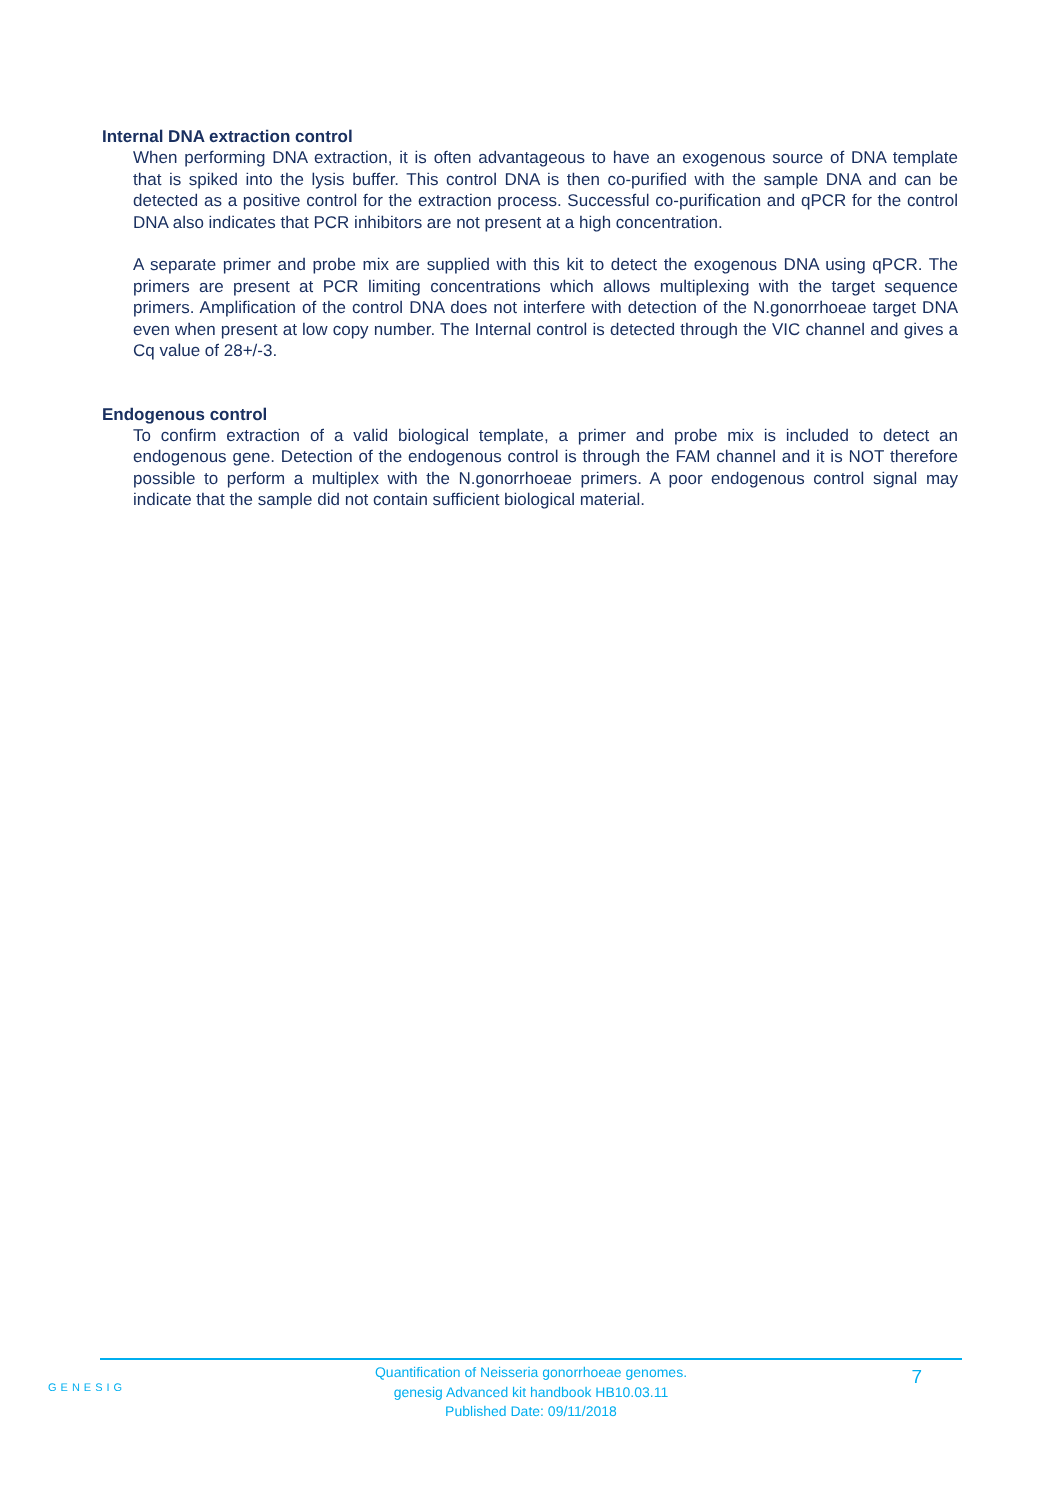Internal DNA extraction control
When performing DNA extraction, it is often advantageous to have an exogenous source of DNA template that is spiked into the lysis buffer. This control DNA is then co-purified with the sample DNA and can be detected as a positive control for the extraction process. Successful co-purification and qPCR for the control DNA also indicates that PCR inhibitors are not present at a high concentration.
A separate primer and probe mix are supplied with this kit to detect the exogenous DNA using qPCR. The primers are present at PCR limiting concentrations which allows multiplexing with the target sequence primers. Amplification of the control DNA does not interfere with detection of the N.gonorrhoeae target DNA even when present at low copy number. The Internal control is detected through the VIC channel and gives a Cq value of 28+/-3.
Endogenous control
To confirm extraction of a valid biological template, a primer and probe mix is included to detect an endogenous gene. Detection of the endogenous control is through the FAM channel and it is NOT therefore possible to perform a multiplex with the N.gonorrhoeae primers. A poor endogenous control signal may indicate that the sample did not contain sufficient biological material.
GENESIG
Quantification of Neisseria gonorrhoeae genomes.
genesig Advanced kit handbook HB10.03.11
Published Date: 09/11/2018
7